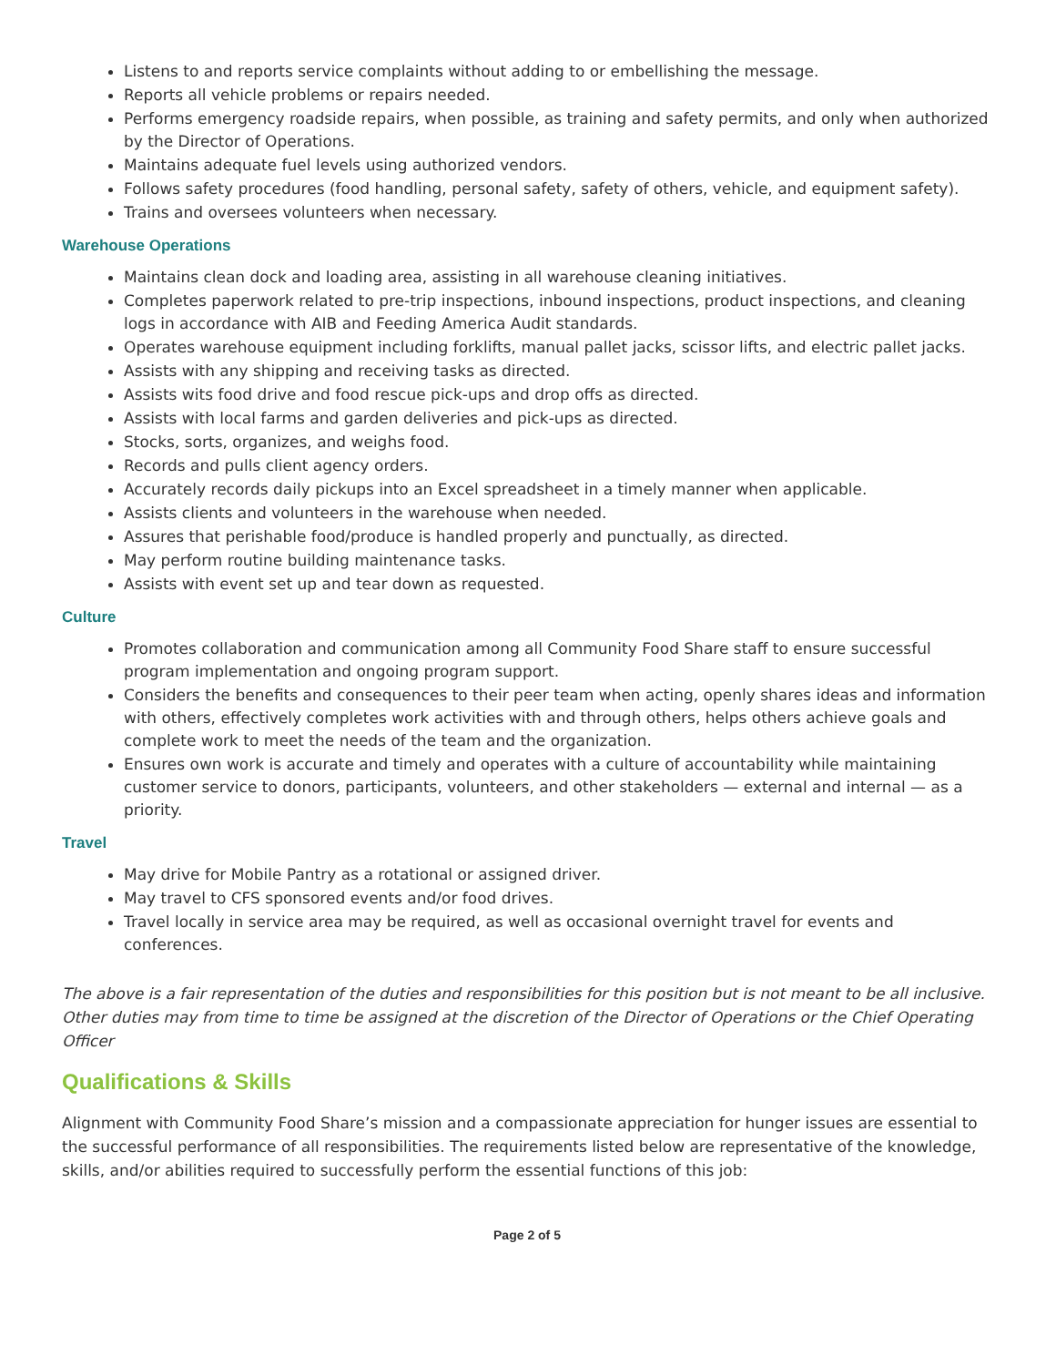Listens to and reports service complaints without adding to or embellishing the message.
Reports all vehicle problems or repairs needed.
Performs emergency roadside repairs, when possible, as training and safety permits, and only when authorized by the Director of Operations.
Maintains adequate fuel levels using authorized vendors.
Follows safety procedures (food handling, personal safety, safety of others, vehicle, and equipment safety).
Trains and oversees volunteers when necessary.
Warehouse Operations
Maintains clean dock and loading area, assisting in all warehouse cleaning initiatives.
Completes paperwork related to pre-trip inspections, inbound inspections, product inspections, and cleaning logs in accordance with AIB and Feeding America Audit standards.
Operates warehouse equipment including forklifts, manual pallet jacks, scissor lifts, and electric pallet jacks.
Assists with any shipping and receiving tasks as directed.
Assists wits food drive and food rescue pick-ups and drop offs as directed.
Assists with local farms and garden deliveries and pick-ups as directed.
Stocks, sorts, organizes, and weighs food.
Records and pulls client agency orders.
Accurately records daily pickups into an Excel spreadsheet in a timely manner when applicable.
Assists clients and volunteers in the warehouse when needed.
Assures that perishable food/produce is handled properly and punctually, as directed.
May perform routine building maintenance tasks.
Assists with event set up and tear down as requested.
Culture
Promotes collaboration and communication among all Community Food Share staff to ensure successful program implementation and ongoing program support.
Considers the benefits and consequences to their peer team when acting, openly shares ideas and information with others, effectively completes work activities with and through others, helps others achieve goals and complete work to meet the needs of the team and the organization.
Ensures own work is accurate and timely and operates with a culture of accountability while maintaining customer service to donors, participants, volunteers, and other stakeholders — external and internal — as a priority.
Travel
May drive for Mobile Pantry as a rotational or assigned driver.
May travel to CFS sponsored events and/or food drives.
Travel locally in service area may be required, as well as occasional overnight travel for events and conferences.
The above is a fair representation of the duties and responsibilities for this position but is not meant to be all inclusive. Other duties may from time to time be assigned at the discretion of the Director of Operations or the Chief Operating Officer
Qualifications & Skills
Alignment with Community Food Share’s mission and a compassionate appreciation for hunger issues are essential to the successful performance of all responsibilities. The requirements listed below are representative of the knowledge, skills, and/or abilities required to successfully perform the essential functions of this job:
Page 2 of 5